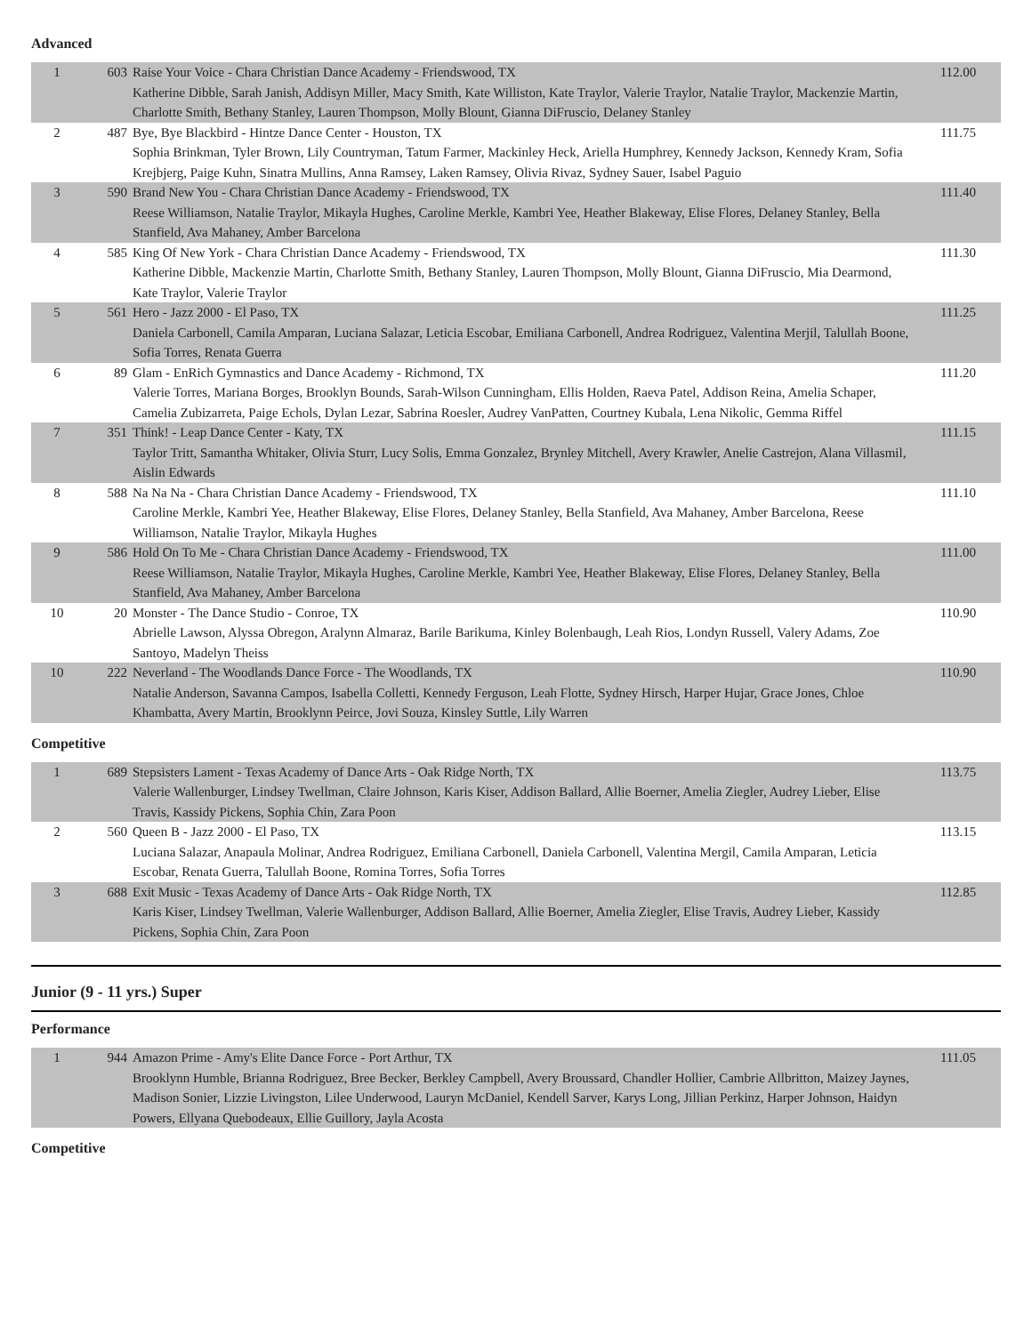Advanced
| 1 | 603 | Raise Your Voice - Chara Christian Dance Academy - Friendswood, TX Katherine Dibble, Sarah Janish, Addisyn Miller, Macy Smith, Kate Williston, Kate Traylor, Valerie Traylor, Natalie Traylor, Mackenzie Martin, Charlotte Smith, Bethany Stanley, Lauren Thompson, Molly Blount, Gianna DiFruscio, Delaney Stanley | 112.00 |
| 2 | 487 | Bye, Bye Blackbird - Hintze Dance Center - Houston, TX Sophia Brinkman, Tyler Brown, Lily Countryman, Tatum Farmer, Mackinley Heck, Ariella Humphrey, Kennedy Jackson, Kennedy Kram, Sofia Krejbjerg, Paige Kuhn, Sinatra Mullins, Anna Ramsey, Laken Ramsey, Olivia Rivaz, Sydney Sauer, Isabel Paguio | 111.75 |
| 3 | 590 | Brand New You - Chara Christian Dance Academy - Friendswood, TX Reese Williamson, Natalie Traylor, Mikayla Hughes, Caroline Merkle, Kambri Yee, Heather Blakeway, Elise Flores, Delaney Stanley, Bella Stanfield, Ava Mahaney, Amber Barcelona | 111.40 |
| 4 | 585 | King Of New York - Chara Christian Dance Academy - Friendswood, TX Katherine Dibble, Mackenzie Martin, Charlotte Smith, Bethany Stanley, Lauren Thompson, Molly Blount, Gianna DiFruscio, Mia Dearmond, Kate Traylor, Valerie Traylor | 111.30 |
| 5 | 561 | Hero - Jazz 2000 - El Paso, TX Daniela Carbonell, Camila Amparan, Luciana Salazar, Leticia Escobar, Emiliana Carbonell, Andrea Rodriguez, Valentina Merjil, Talullah Boone, Sofia Torres, Renata Guerra | 111.25 |
| 6 | 89 | Glam - EnRich Gymnastics and Dance Academy - Richmond, TX Valerie Torres, Mariana Borges, Brooklyn Bounds, Sarah-Wilson Cunningham, Ellis Holden, Raeva Patel, Addison Reina, Amelia Schaper, Camelia Zubizarreta, Paige Echols, Dylan Lezar, Sabrina Roesler, Audrey VanPatten, Courtney Kubala, Lena Nikolic, Gemma Riffel | 111.20 |
| 7 | 351 | Think! - Leap Dance Center - Katy, TX Taylor Tritt, Samantha Whitaker, Olivia Sturr, Lucy Solis, Emma Gonzalez, Brynley Mitchell, Avery Krawler, Anelie Castrejon, Alana Villasmil, Aislin Edwards | 111.15 |
| 8 | 588 | Na Na Na - Chara Christian Dance Academy - Friendswood, TX Caroline Merkle, Kambri Yee, Heather Blakeway, Elise Flores, Delaney Stanley, Bella Stanfield, Ava Mahaney, Amber Barcelona, Reese Williamson, Natalie Traylor, Mikayla Hughes | 111.10 |
| 9 | 586 | Hold On To Me - Chara Christian Dance Academy - Friendswood, TX Reese Williamson, Natalie Traylor, Mikayla Hughes, Caroline Merkle, Kambri Yee, Heather Blakeway, Elise Flores, Delaney Stanley, Bella Stanfield, Ava Mahaney, Amber Barcelona | 111.00 |
| 10 | 20 | Monster - The Dance Studio - Conroe, TX Abrielle Lawson, Alyssa Obregon, Aralynn Almaraz, Barile Barikuma, Kinley Bolenbaugh, Leah Rios, Londyn Russell, Valery Adams, Zoe Santoyo, Madelyn Theiss | 110.90 |
| 10 | 222 | Neverland - The Woodlands Dance Force - The Woodlands, TX Natalie Anderson, Savanna Campos, Isabella Colletti, Kennedy Ferguson, Leah Flotte, Sydney Hirsch, Harper Hujar, Grace Jones, Chloe Khambatta, Avery Martin, Brooklynn Peirce, Jovi Souza, Kinsley Suttle, Lily Warren | 110.90 |
Competitive
| 1 | 689 | Stepsisters Lament - Texas Academy of Dance Arts - Oak Ridge North, TX Valerie Wallenburger, Lindsey Twellman, Claire Johnson, Karis Kiser, Addison Ballard, Allie Boerner, Amelia Ziegler, Audrey Lieber, Elise Travis, Kassidy Pickens, Sophia Chin, Zara Poon | 113.75 |
| 2 | 560 | Queen B - Jazz 2000 - El Paso, TX Luciana Salazar, Anapaula Molinar, Andrea Rodriguez, Emiliana Carbonell, Daniela Carbonell, Valentina Mergil, Camila Amparan, Leticia Escobar, Renata Guerra, Talullah Boone, Romina Torres, Sofia Torres | 113.15 |
| 3 | 688 | Exit Music - Texas Academy of Dance Arts - Oak Ridge North, TX Karis Kiser, Lindsey Twellman, Valerie Wallenburger, Addison Ballard, Allie Boerner, Amelia Ziegler, Elise Travis, Audrey Lieber, Kassidy Pickens, Sophia Chin, Zara Poon | 112.85 |
Junior (9 - 11 yrs.) Super
Performance
| 1 | 944 | Amazon Prime - Amy's Elite Dance Force - Port Arthur, TX Brooklynn Humble, Brianna Rodriguez, Bree Becker, Berkley Campbell, Avery Broussard, Chandler Hollier, Cambrie Allbritton, Maizey Jaynes, Madison Sonier, Lizzie Livingston, Lilee Underwood, Lauryn McDaniel, Kendell Sarver, Karys Long, Jillian Perkinz, Harper Johnson, Haidyn Powers, Ellyana Quebodeaux, Ellie Guillory, Jayla Acosta | 111.05 |
Competitive